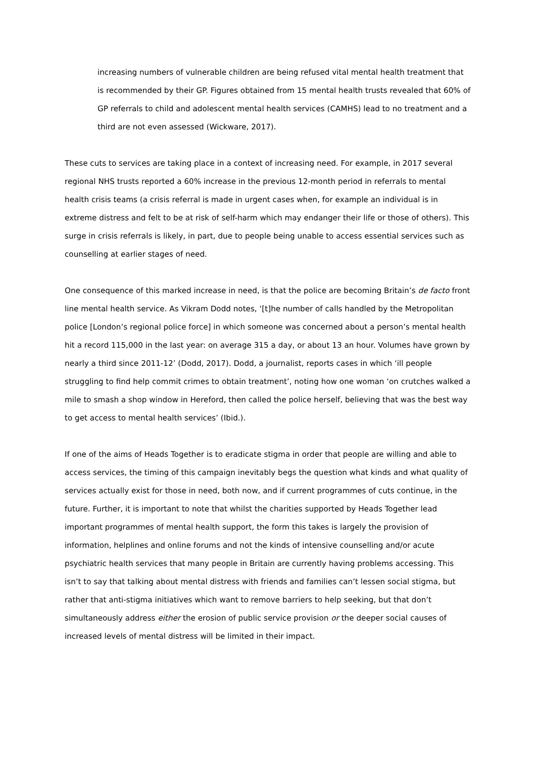increasing numbers of vulnerable children are being refused vital mental health treatment that is recommended by their GP. Figures obtained from 15 mental health trusts revealed that 60% of GP referrals to child and adolescent mental health services (CAMHS) lead to no treatment and a third are not even assessed (Wickware, 2017).
These cuts to services are taking place in a context of increasing need. For example, in 2017 several regional NHS trusts reported a 60% increase in the previous 12-month period in referrals to mental health crisis teams (a crisis referral is made in urgent cases when, for example an individual is in extreme distress and felt to be at risk of self-harm which may endanger their life or those of others). This surge in crisis referrals is likely, in part, due to people being unable to access essential services such as counselling at earlier stages of need.
One consequence of this marked increase in need, is that the police are becoming Britain’s de facto front line mental health service. As Vikram Dodd notes, ‘[t]he number of calls handled by the Metropolitan police [London’s regional police force] in which someone was concerned about a person’s mental health hit a record 115,000 in the last year: on average 315 a day, or about 13 an hour. Volumes have grown by nearly a third since 2011-12’ (Dodd, 2017). Dodd, a journalist, reports cases in which ‘ill people struggling to find help commit crimes to obtain treatment’, noting how one woman ‘on crutches walked a mile to smash a shop window in Hereford, then called the police herself, believing that was the best way to get access to mental health services’ (Ibid.).
If one of the aims of Heads Together is to eradicate stigma in order that people are willing and able to access services, the timing of this campaign inevitably begs the question what kinds and what quality of services actually exist for those in need, both now, and if current programmes of cuts continue, in the future. Further, it is important to note that whilst the charities supported by Heads Together lead important programmes of mental health support, the form this takes is largely the provision of information, helplines and online forums and not the kinds of intensive counselling and/or acute psychiatric health services that many people in Britain are currently having problems accessing. This isn’t to say that talking about mental distress with friends and families can’t lessen social stigma, but rather that anti-stigma initiatives which want to remove barriers to help seeking, but that don’t simultaneously address either the erosion of public service provision or the deeper social causes of increased levels of mental distress will be limited in their impact.